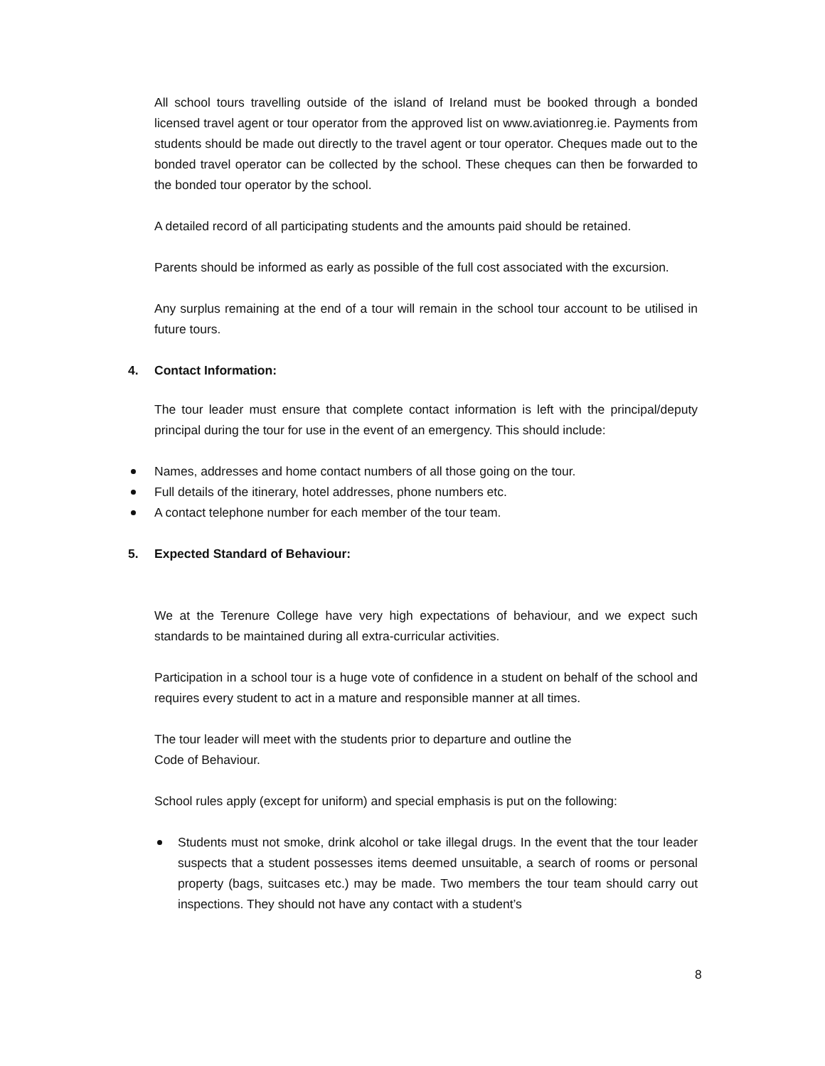All school tours travelling outside of the island of Ireland must be booked through a bonded licensed travel agent or tour operator from the approved list on www.aviationreg.ie. Payments from students should be made out directly to the travel agent or tour operator. Cheques made out to the bonded travel operator can be collected by the school. These cheques can then be forwarded to the bonded tour operator by the school.
A detailed record of all participating students and the amounts paid should be retained.
Parents should be informed as early as possible of the full cost associated with the excursion.
Any surplus remaining at the end of a tour will remain in the school tour account to be utilised in future tours.
4. Contact Information:
The tour leader must ensure that complete contact information is left with the principal/deputy principal during the tour for use in the event of an emergency. This should include:
Names, addresses and home contact numbers of all those going on the tour.
Full details of the itinerary, hotel addresses, phone numbers etc.
A contact telephone number for each member of the tour team.
5. Expected Standard of Behaviour:
We at the Terenure College have very high expectations of behaviour, and we expect such standards to be maintained during all extra-curricular activities.
Participation in a school tour is a huge vote of confidence in a student on behalf of the school and requires every student to act in a mature and responsible manner at all times.
The tour leader will meet with the students prior to departure and outline the
Code of Behaviour.
School rules apply (except for uniform) and special emphasis is put on the following:
Students must not smoke, drink alcohol or take illegal drugs. In the event that the tour leader suspects that a student possesses items deemed unsuitable, a search of rooms or personal property (bags, suitcases etc.) may be made. Two members the tour team should carry out inspections. They should not have any contact with a student’s
8